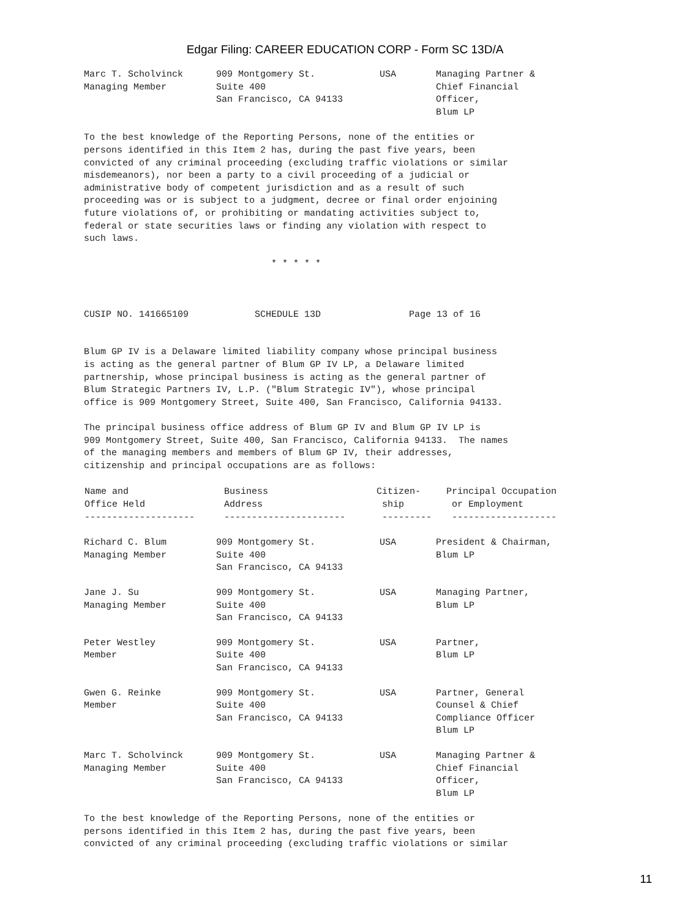Edgar Filing: CAREER EDUCATION CORP - Form SC 13D/A
| Marc T. Scholvinck Managing Member | 909 Montgomery St. Suite 400 San Francisco, CA 94133 | USA | Managing Partner & Chief Financial Officer, Blum LP |
To the best knowledge of the Reporting Persons, none of the entities or
persons identified in this Item 2 has, during the past five years, been
convicted of any criminal proceeding (excluding traffic violations or similar
misdemeanors), nor been a party to a civil proceeding of a judicial or
administrative body of competent jurisdiction and as a result of such
proceeding was or is subject to a judgment, decree or final order enjoining
future violations of, or prohibiting or mandating activities subject to,
federal or state securities laws or finding any violation with respect to
such laws.

                                  * * * * *



CUSIP NO. 141665109            SCHEDULE 13D                Page 13 of 16


Blum GP IV is a Delaware limited liability company whose principal business
is acting as the general partner of Blum GP IV LP, a Delaware limited
partnership, whose principal business is acting as the general partner of
Blum Strategic Partners IV, L.P. ("Blum Strategic IV"), whose principal
office is 909 Montgomery Street, Suite 400, San Francisco, California 94133.

The principal business office address of Blum GP IV and Blum GP IV LP is
909 Montgomery Street, Suite 400, San Francisco, California 94133.  The names
of the managing members and members of Blum GP IV, their addresses,
citizenship and principal occupations are as follows:
| Name and Office Held -------------------- | Business Address ---------------------- | Citizen- ship --------- | Principal Occupation or Employment ------------------- |
| --- | --- | --- | --- |
| Richard C. Blum Managing Member | 909 Montgomery St. Suite 400 San Francisco, CA 94133 | USA | President & Chairman, Blum LP |
| Jane J. Su Managing Member | 909 Montgomery St. Suite 400 San Francisco, CA 94133 | USA | Managing Partner, Blum LP |
| Peter Westley Member | 909 Montgomery St. Suite 400 San Francisco, CA 94133 | USA | Partner, Blum LP |
| Gwen G. Reinke Member | 909 Montgomery St. Suite 400 San Francisco, CA 94133 | USA | Partner, General Counsel & Chief Compliance Officer Blum LP |
| Marc T. Scholvinck Managing Member | 909 Montgomery St. Suite 400 San Francisco, CA 94133 | USA | Managing Partner & Chief Financial Officer, Blum LP |
To the best knowledge of the Reporting Persons, none of the entities or
persons identified in this Item 2 has, during the past five years, been
convicted of any criminal proceeding (excluding traffic violations or similar
11